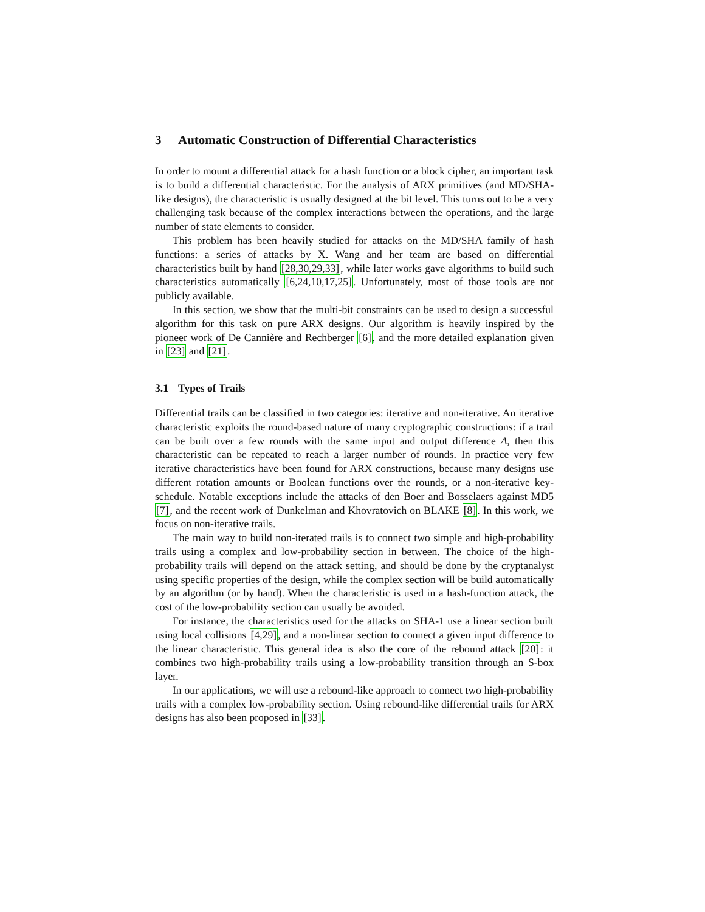3 Automatic Construction of Differential Characteristics
In order to mount a differential attack for a hash function or a block cipher, an important task is to build a differential characteristic. For the analysis of ARX primitives (and MD/SHA-like designs), the characteristic is usually designed at the bit level. This turns out to be a very challenging task because of the complex interactions between the operations, and the large number of state elements to consider.
This problem has been heavily studied for attacks on the MD/SHA family of hash functions: a series of attacks by X. Wang and her team are based on differential characteristics built by hand [28,30,29,33], while later works gave algorithms to build such characteristics automatically [6,24,10,17,25]. Unfortunately, most of those tools are not publicly available.
In this section, we show that the multi-bit constraints can be used to design a successful algorithm for this task on pure ARX designs. Our algorithm is heavily inspired by the pioneer work of De Cannière and Rechberger [6], and the more detailed explanation given in [23] and [21].
3.1 Types of Trails
Differential trails can be classified in two categories: iterative and non-iterative. An iterative characteristic exploits the round-based nature of many cryptographic constructions: if a trail can be built over a few rounds with the same input and output difference Δ, then this characteristic can be repeated to reach a larger number of rounds. In practice very few iterative characteristics have been found for ARX constructions, because many designs use different rotation amounts or Boolean functions over the rounds, or a non-iterative key-schedule. Notable exceptions include the attacks of den Boer and Bosselaers against MD5 [7], and the recent work of Dunkelman and Khovratovich on BLAKE [8]. In this work, we focus on non-iterative trails.
The main way to build non-iterated trails is to connect two simple and high-probability trails using a complex and low-probability section in between. The choice of the high-probability trails will depend on the attack setting, and should be done by the cryptanalyst using specific properties of the design, while the complex section will be build automatically by an algorithm (or by hand). When the characteristic is used in a hash-function attack, the cost of the low-probability section can usually be avoided.
For instance, the characteristics used for the attacks on SHA-1 use a linear section built using local collisions [4,29], and a non-linear section to connect a given input difference to the linear characteristic. This general idea is also the core of the rebound attack [20]: it combines two high-probability trails using a low-probability transition through an S-box layer.
In our applications, we will use a rebound-like approach to connect two high-probability trails with a complex low-probability section. Using rebound-like differential trails for ARX designs has also been proposed in [33].